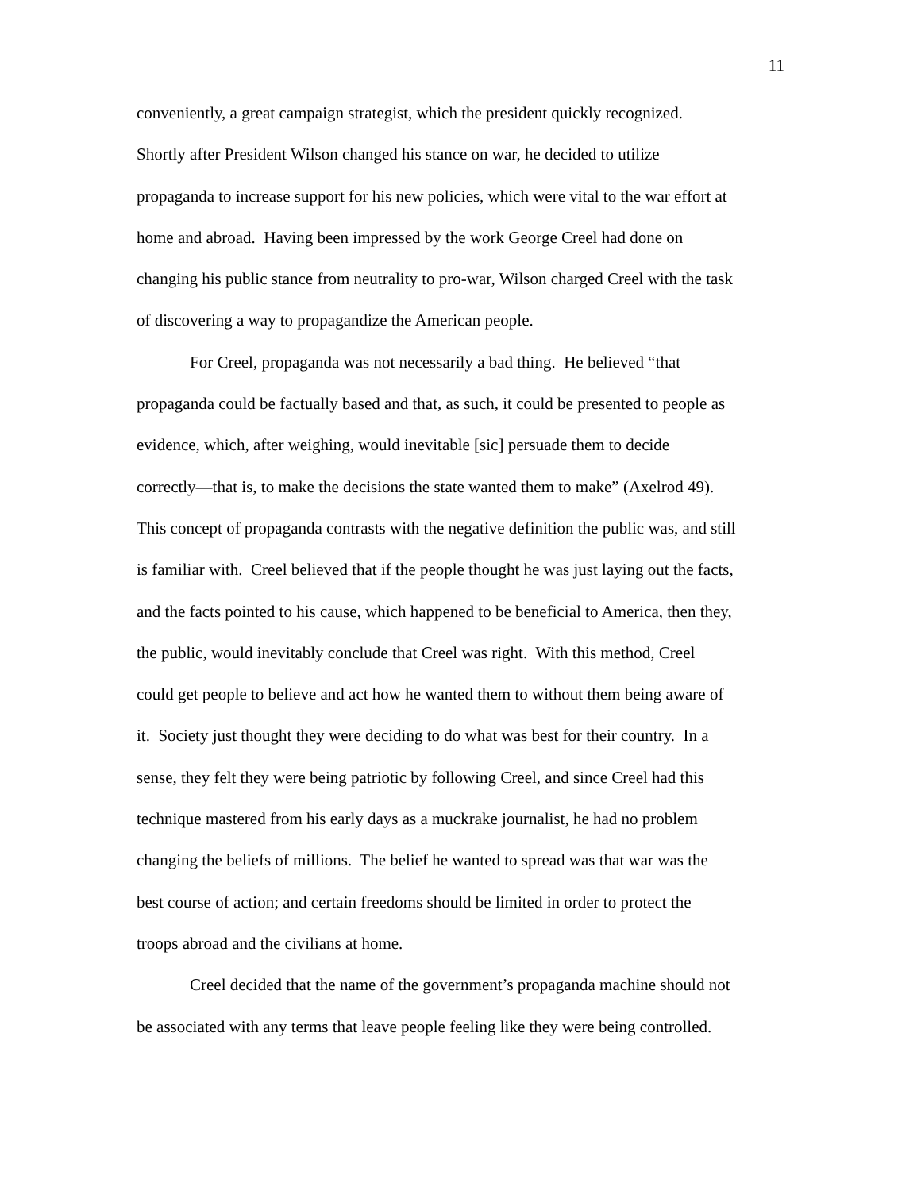11
conveniently, a great campaign strategist, which the president quickly recognized.
Shortly after President Wilson changed his stance on war, he decided to utilize
propaganda to increase support for his new policies, which were vital to the war effort at
home and abroad. Having been impressed by the work George Creel had done on
changing his public stance from neutrality to pro-war, Wilson charged Creel with the task
of discovering a way to propagandize the American people.
For Creel, propaganda was not necessarily a bad thing. He believed “that
propaganda could be factually based and that, as such, it could be presented to people as
evidence, which, after weighing, would inevitable [sic] persuade them to decide
correctly—that is, to make the decisions the state wanted them to make” (Axelrod 49).
This concept of propaganda contrasts with the negative definition the public was, and still
is familiar with. Creel believed that if the people thought he was just laying out the facts,
and the facts pointed to his cause, which happened to be beneficial to America, then they,
the public, would inevitably conclude that Creel was right. With this method, Creel
could get people to believe and act how he wanted them to without them being aware of
it. Society just thought they were deciding to do what was best for their country. In a
sense, they felt they were being patriotic by following Creel, and since Creel had this
technique mastered from his early days as a muckrake journalist, he had no problem
changing the beliefs of millions. The belief he wanted to spread was that war was the
best course of action; and certain freedoms should be limited in order to protect the
troops abroad and the civilians at home.
Creel decided that the name of the government’s propaganda machine should not
be associated with any terms that leave people feeling like they were being controlled.